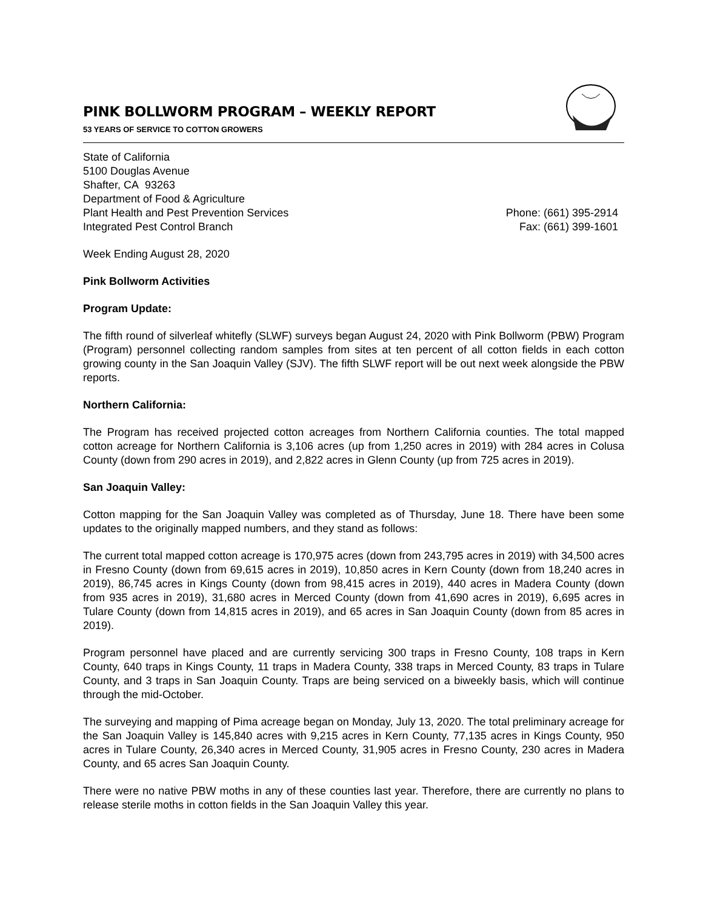PINK BOLLWORM PROGRAM – WEEKLY REPORT
53 YEARS OF SERVICE TO COTTON GROWERS
State of California
5100 Douglas Avenue
Shafter, CA 93263
Department of Food & Agriculture
Plant Health and Pest Prevention Services
Integrated Pest Control Branch
Phone: (661) 395-2914
Fax: (661) 399-1601
Week Ending August 28, 2020
Pink Bollworm Activities
Program Update:
The fifth round of silverleaf whitefly (SLWF) surveys began August 24, 2020 with Pink Bollworm (PBW) Program (Program) personnel collecting random samples from sites at ten percent of all cotton fields in each cotton growing county in the San Joaquin Valley (SJV). The fifth SLWF report will be out next week alongside the PBW reports.
Northern California:
The Program has received projected cotton acreages from Northern California counties. The total mapped cotton acreage for Northern California is 3,106 acres (up from 1,250 acres in 2019) with 284 acres in Colusa County (down from 290 acres in 2019), and 2,822 acres in Glenn County (up from 725 acres in 2019).
San Joaquin Valley:
Cotton mapping for the San Joaquin Valley was completed as of Thursday, June 18. There have been some updates to the originally mapped numbers, and they stand as follows:
The current total mapped cotton acreage is 170,975 acres (down from 243,795 acres in 2019) with 34,500 acres in Fresno County (down from 69,615 acres in 2019), 10,850 acres in Kern County (down from 18,240 acres in 2019), 86,745 acres in Kings County (down from 98,415 acres in 2019), 440 acres in Madera County (down from 935 acres in 2019), 31,680 acres in Merced County (down from 41,690 acres in 2019), 6,695 acres in Tulare County (down from 14,815 acres in 2019), and 65 acres in San Joaquin County (down from 85 acres in 2019).
Program personnel have placed and are currently servicing 300 traps in Fresno County, 108 traps in Kern County, 640 traps in Kings County, 11 traps in Madera County, 338 traps in Merced County, 83 traps in Tulare County, and 3 traps in San Joaquin County. Traps are being serviced on a biweekly basis, which will continue through the mid-October.
The surveying and mapping of Pima acreage began on Monday, July 13, 2020. The total preliminary acreage for the San Joaquin Valley is 145,840 acres with 9,215 acres in Kern County, 77,135 acres in Kings County, 950 acres in Tulare County, 26,340 acres in Merced County, 31,905 acres in Fresno County, 230 acres in Madera County, and 65 acres San Joaquin County.
There were no native PBW moths in any of these counties last year. Therefore, there are currently no plans to release sterile moths in cotton fields in the San Joaquin Valley this year.